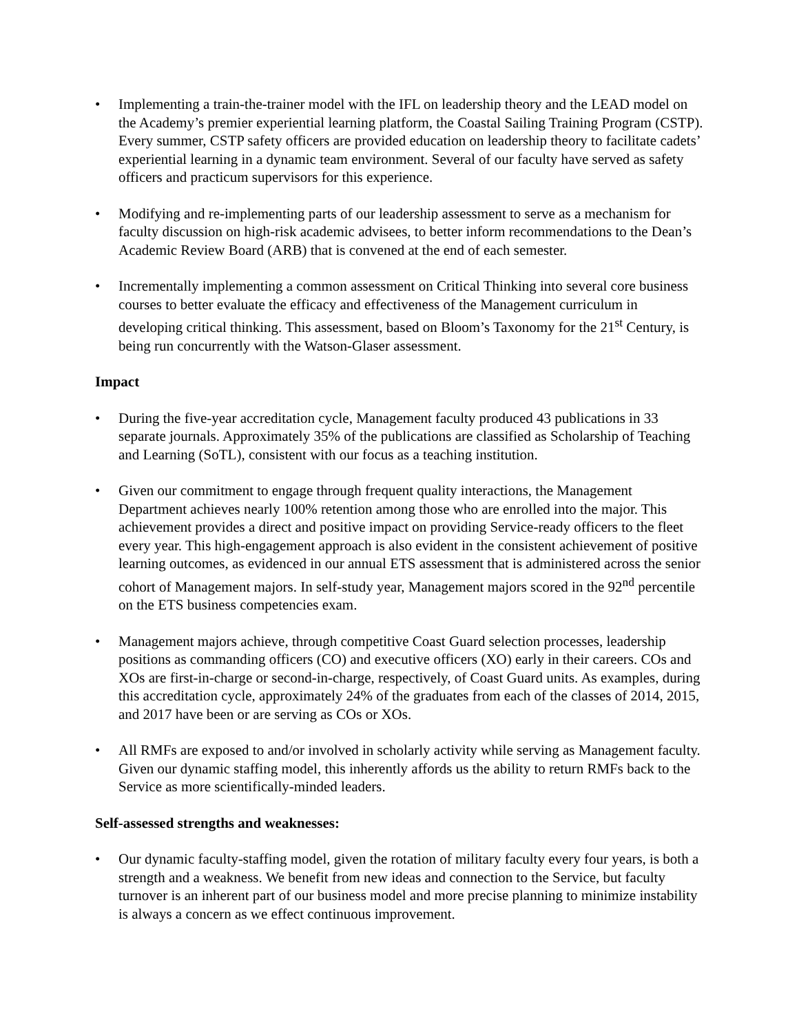• Implementing a train-the-trainer model with the IFL on leadership theory and the LEAD model on the Academy’s premier experiential learning platform, the Coastal Sailing Training Program (CSTP). Every summer, CSTP safety officers are provided education on leadership theory to facilitate cadets’ experiential learning in a dynamic team environment. Several of our faculty have served as safety officers and practicum supervisors for this experience.
• Modifying and re-implementing parts of our leadership assessment to serve as a mechanism for faculty discussion on high-risk academic advisees, to better inform recommendations to the Dean’s Academic Review Board (ARB) that is convened at the end of each semester.
• Incrementally implementing a common assessment on Critical Thinking into several core business courses to better evaluate the efficacy and effectiveness of the Management curriculum in developing critical thinking. This assessment, based on Bloom’s Taxonomy for the 21<sup>st</sup> Century, is being run concurrently with the Watson-Glaser assessment.
Impact
• During the five-year accreditation cycle, Management faculty produced 43 publications in 33 separate journals. Approximately 35% of the publications are classified as Scholarship of Teaching and Learning (SoTL), consistent with our focus as a teaching institution.
• Given our commitment to engage through frequent quality interactions, the Management Department achieves nearly 100% retention among those who are enrolled into the major. This achievement provides a direct and positive impact on providing Service-ready officers to the fleet every year. This high-engagement approach is also evident in the consistent achievement of positive learning outcomes, as evidenced in our annual ETS assessment that is administered across the senior cohort of Management majors. In self-study year, Management majors scored in the 92<sup>nd</sup> percentile on the ETS business competencies exam.
• Management majors achieve, through competitive Coast Guard selection processes, leadership positions as commanding officers (CO) and executive officers (XO) early in their careers. COs and XOs are first-in-charge or second-in-charge, respectively, of Coast Guard units. As examples, during this accreditation cycle, approximately 24% of the graduates from each of the classes of 2014, 2015, and 2017 have been or are serving as COs or XOs.
• All RMFs are exposed to and/or involved in scholarly activity while serving as Management faculty. Given our dynamic staffing model, this inherently affords us the ability to return RMFs back to the Service as more scientifically-minded leaders.
Self-assessed strengths and weaknesses:
• Our dynamic faculty-staffing model, given the rotation of military faculty every four years, is both a strength and a weakness. We benefit from new ideas and connection to the Service, but faculty turnover is an inherent part of our business model and more precise planning to minimize instability is always a concern as we effect continuous improvement.